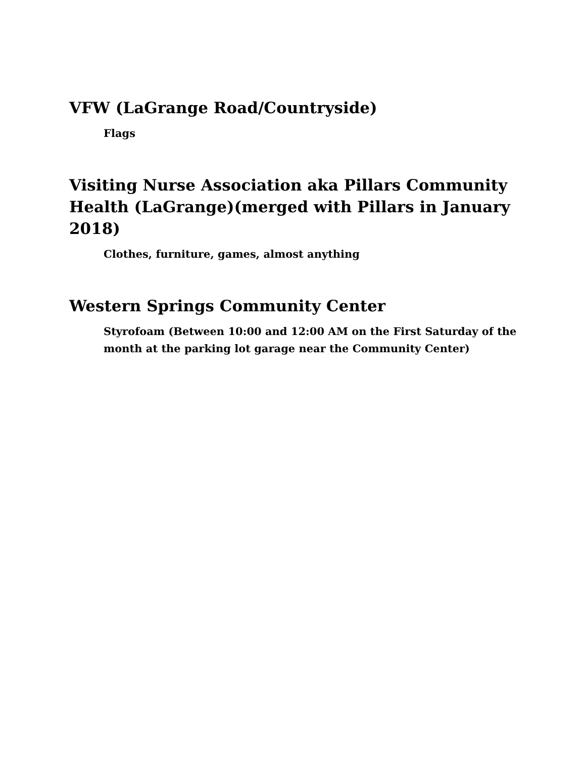VFW (LaGrange Road/Countryside)
Flags
Visiting Nurse Association aka Pillars Community Health (LaGrange)(merged with Pillars in January 2018)
Clothes, furniture, games, almost anything
Western Springs Community Center
Styrofoam (Between 10:00 and 12:00 AM on the First Saturday of the month at the parking lot garage near the Community Center)